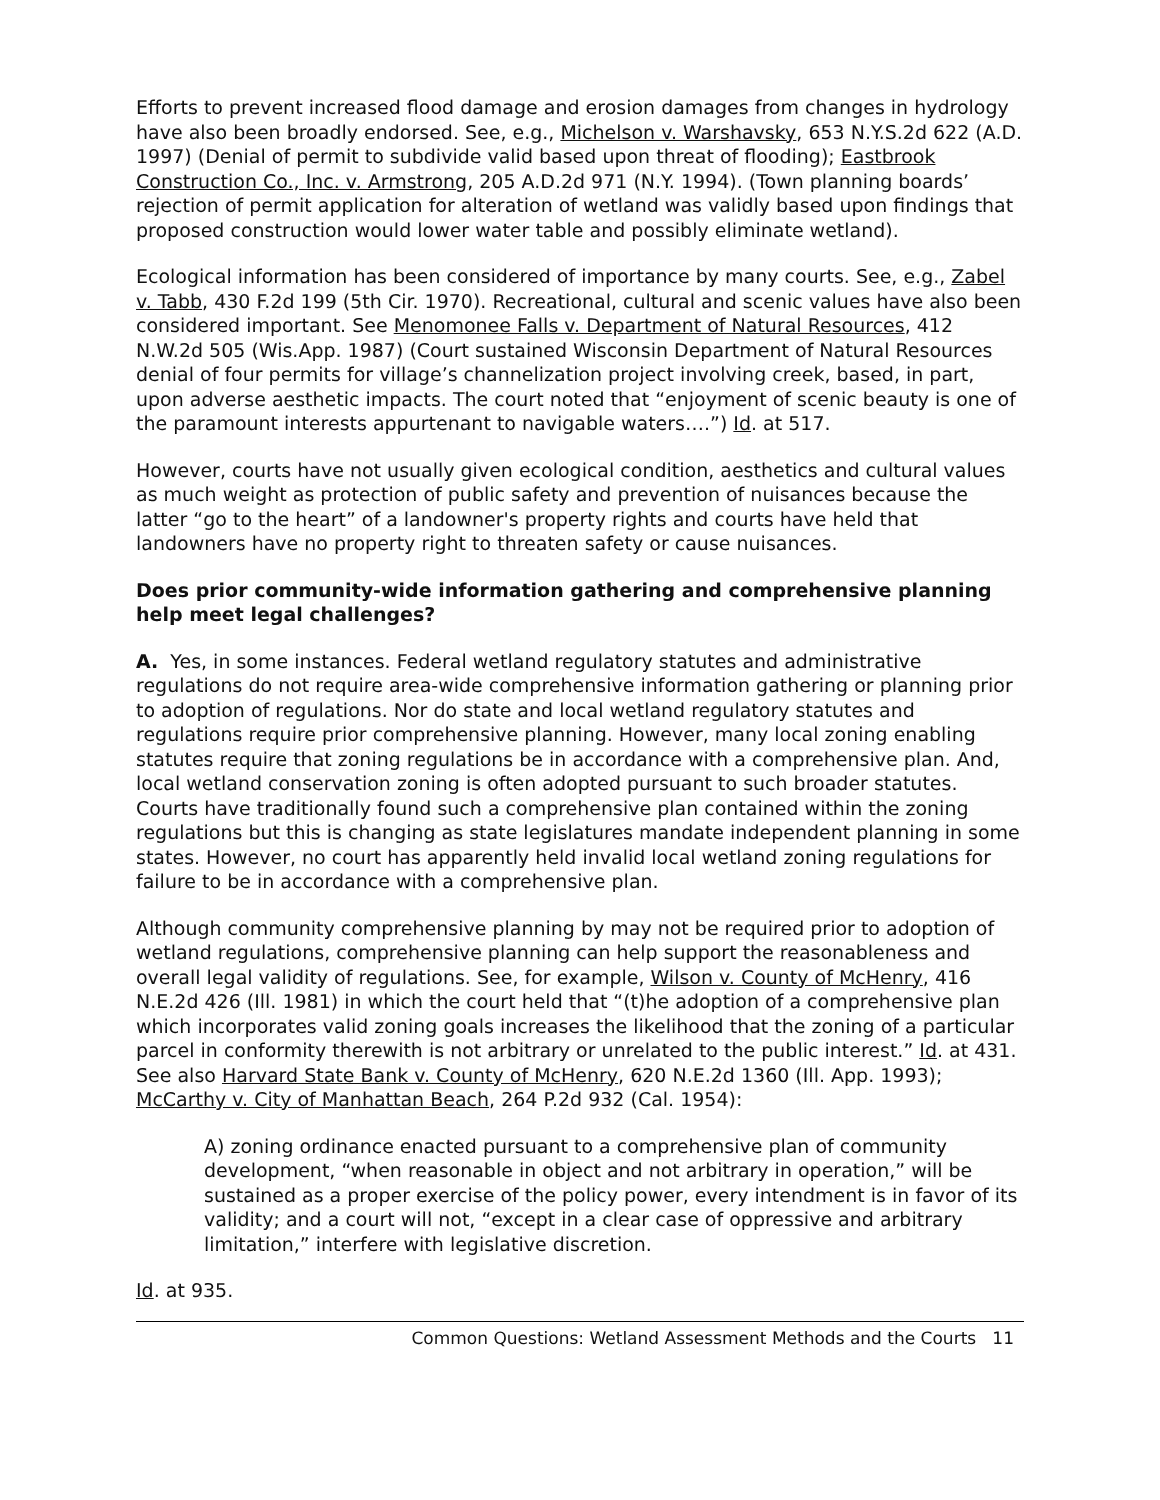Efforts to prevent increased flood damage and erosion damages from changes in hydrology have also been broadly endorsed. See, e.g., Michelson v. Warshavsky, 653 N.Y.S.2d 622 (A.D. 1997) (Denial of permit to subdivide valid based upon threat of flooding); Eastbrook Construction Co., Inc. v. Armstrong, 205 A.D.2d 971 (N.Y. 1994). (Town planning boards’ rejection of permit application for alteration of wetland was validly based upon findings that proposed construction would lower water table and possibly eliminate wetland).
Ecological information has been considered of importance by many courts. See, e.g., Zabel v. Tabb, 430 F.2d 199 (5th Cir. 1970). Recreational, cultural and scenic values have also been considered important. See Menomonee Falls v. Department of Natural Resources, 412 N.W.2d 505 (Wis.App. 1987) (Court sustained Wisconsin Department of Natural Resources denial of four permits for village’s channelization project involving creek, based, in part, upon adverse aesthetic impacts. The court noted that “enjoyment of scenic beauty is one of the paramount interests appurtenant to navigable waters….”) Id. at 517.
However, courts have not usually given ecological condition, aesthetics and cultural values as much weight as protection of public safety and prevention of nuisances because the latter “go to the heart” of a landowner's property rights and courts have held that landowners have no property right to threaten safety or cause nuisances.
Does prior community-wide information gathering and comprehensive planning help meet legal challenges?
A. Yes, in some instances. Federal wetland regulatory statutes and administrative regulations do not require area-wide comprehensive information gathering or planning prior to adoption of regulations. Nor do state and local wetland regulatory statutes and regulations require prior comprehensive planning. However, many local zoning enabling statutes require that zoning regulations be in accordance with a comprehensive plan. And, local wetland conservation zoning is often adopted pursuant to such broader statutes. Courts have traditionally found such a comprehensive plan contained within the zoning regulations but this is changing as state legislatures mandate independent planning in some states. However, no court has apparently held invalid local wetland zoning regulations for failure to be in accordance with a comprehensive plan.
Although community comprehensive planning by may not be required prior to adoption of wetland regulations, comprehensive planning can help support the reasonableness and overall legal validity of regulations. See, for example, Wilson v. County of McHenry, 416 N.E.2d 426 (Ill. 1981) in which the court held that “(t)he adoption of a comprehensive plan which incorporates valid zoning goals increases the likelihood that the zoning of a particular parcel in conformity therewith is not arbitrary or unrelated to the public interest.” Id. at 431. See also Harvard State Bank v. County of McHenry, 620 N.E.2d 1360 (Ill. App. 1993); McCarthy v. City of Manhattan Beach, 264 P.2d 932 (Cal. 1954):
A) zoning ordinance enacted pursuant to a comprehensive plan of community development, “when reasonable in object and not arbitrary in operation,” will be sustained as a proper exercise of the policy power, every intendment is in favor of its validity; and a court will not, “except in a clear case of oppressive and arbitrary limitation,” interfere with legislative discretion.
Id. at 935.
Common Questions: Wetland Assessment Methods and the Courts 11